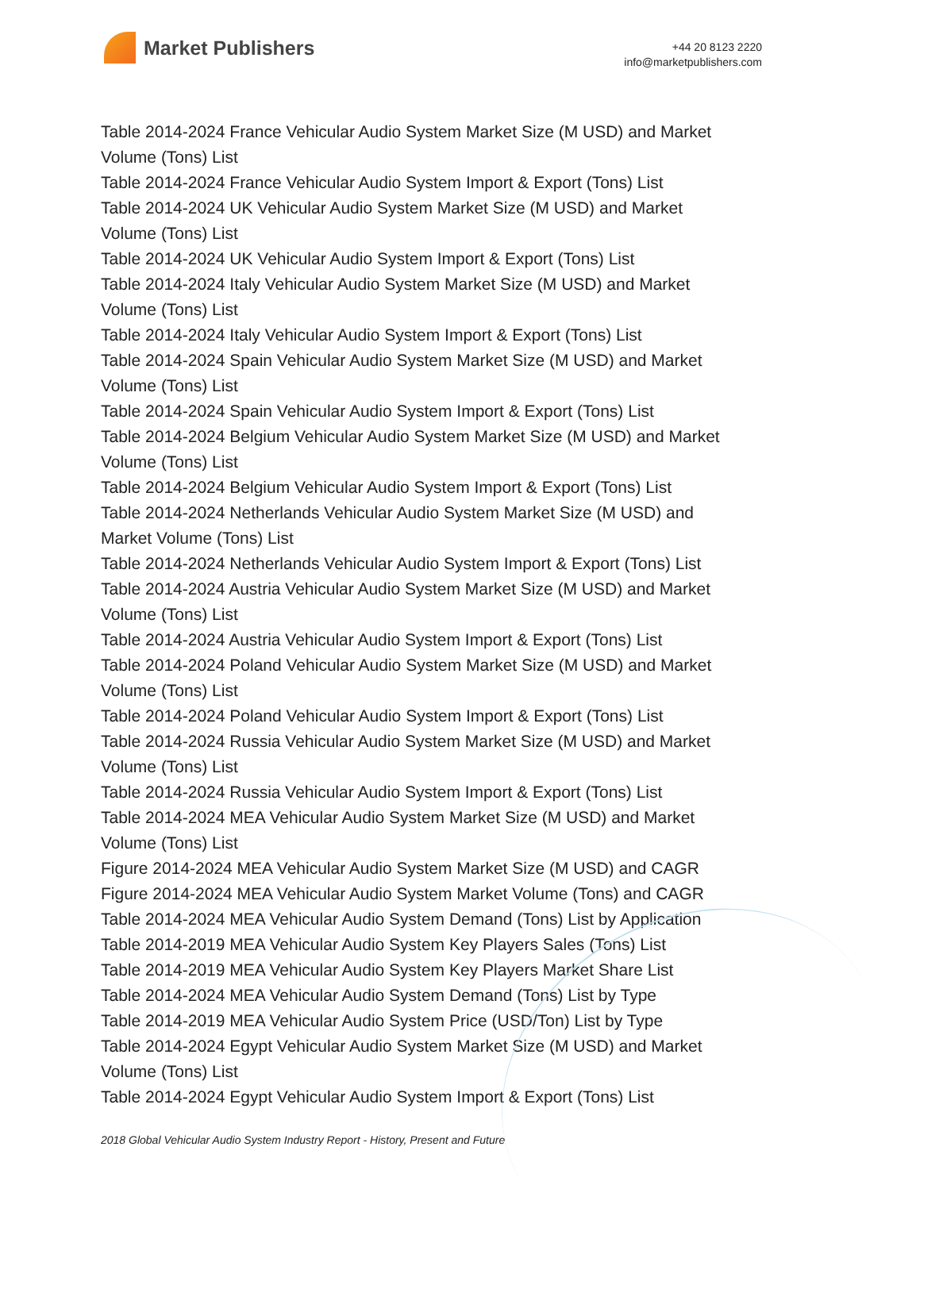Market Publishers
+44 20 8123 2220
info@marketpublishers.com
Table 2014-2024 France Vehicular Audio System Market Size (M USD) and Market Volume (Tons) List
Table 2014-2024 France Vehicular Audio System Import & Export (Tons) List
Table 2014-2024 UK Vehicular Audio System Market Size (M USD) and Market Volume (Tons) List
Table 2014-2024 UK Vehicular Audio System Import & Export (Tons) List
Table 2014-2024 Italy Vehicular Audio System Market Size (M USD) and Market Volume (Tons) List
Table 2014-2024 Italy Vehicular Audio System Import & Export (Tons) List
Table 2014-2024 Spain Vehicular Audio System Market Size (M USD) and Market Volume (Tons) List
Table 2014-2024 Spain Vehicular Audio System Import & Export (Tons) List
Table 2014-2024 Belgium Vehicular Audio System Market Size (M USD) and Market Volume (Tons) List
Table 2014-2024 Belgium Vehicular Audio System Import & Export (Tons) List
Table 2014-2024 Netherlands Vehicular Audio System Market Size (M USD) and Market Volume (Tons) List
Table 2014-2024 Netherlands Vehicular Audio System Import & Export (Tons) List
Table 2014-2024 Austria Vehicular Audio System Market Size (M USD) and Market Volume (Tons) List
Table 2014-2024 Austria Vehicular Audio System Import & Export (Tons) List
Table 2014-2024 Poland Vehicular Audio System Market Size (M USD) and Market Volume (Tons) List
Table 2014-2024 Poland Vehicular Audio System Import & Export (Tons) List
Table 2014-2024 Russia Vehicular Audio System Market Size (M USD) and Market Volume (Tons) List
Table 2014-2024 Russia Vehicular Audio System Import & Export (Tons) List
Table 2014-2024 MEA Vehicular Audio System Market Size (M USD) and Market Volume (Tons) List
Figure 2014-2024 MEA Vehicular Audio System Market Size (M USD) and CAGR
Figure 2014-2024 MEA Vehicular Audio System Market Volume (Tons) and CAGR
Table 2014-2024 MEA Vehicular Audio System Demand (Tons) List by Application
Table 2014-2019 MEA Vehicular Audio System Key Players Sales (Tons) List
Table 2014-2019 MEA Vehicular Audio System Key Players Market Share List
Table 2014-2024 MEA Vehicular Audio System Demand (Tons) List by Type
Table 2014-2019 MEA Vehicular Audio System Price (USD/Ton) List by Type
Table 2014-2024 Egypt Vehicular Audio System Market Size (M USD) and Market Volume (Tons) List
Table 2014-2024 Egypt Vehicular Audio System Import & Export (Tons) List
2018 Global Vehicular Audio System Industry Report - History, Present and Future